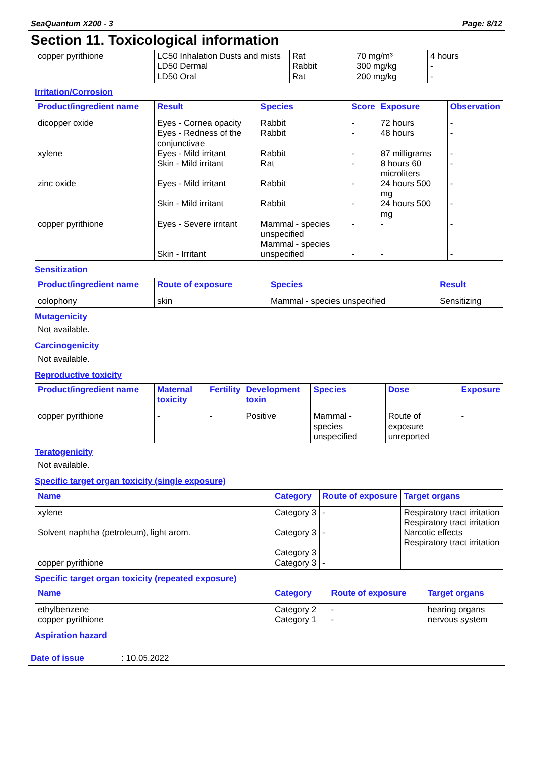SeaQuantum X200 - 3 Page: 8/12
Section 11. Toxicological information
| copper pyrithione | LC50 Inhalation Dusts and mists LD50 Dermal LD50 Oral | Rat Rabbit Rat | 70 mg/m³ 300 mg/kg 200 mg/kg | 4 hours - - |
Irritation/Corrosion
| Product/ingredient name | Result | Species | Score | Exposure | Observation |
| --- | --- | --- | --- | --- | --- |
| dicopper oxide xylene zinc oxide copper pyrithione | Eyes - Cornea opacity Eyes - Redness of the conjunctivae Eyes - Mild irritant Skin - Mild irritant Eyes - Mild irritant Skin - Mild irritant Eyes - Severe irritant Skin - Irritant | Rabbit Rabbit Rabbit Rat Rabbit Rabbit Mammal - species unspecified Mammal - species unspecified | - - - - - - - - | 72 hours 48 hours 87 milligrams 8 hours 60 microliters 24 hours 500 mg 24 hours 500 mg - - | - - - - - - - - |
Sensitization
| Product/ingredient name | Route of exposure | Species | Result |
| --- | --- | --- | --- |
| colophony | skin | Mammal - species unspecified | Sensitizing |
Mutagenicity
Not available.
Carcinogenicity
Not available.
Reproductive toxicity
| Product/ingredient name | Maternal toxicity | Fertility | Development toxin | Species | Dose | Exposure |
| --- | --- | --- | --- | --- | --- | --- |
| copper pyrithione | - | - | Positive | Mammal - species unspecified | Route of exposure unreported | - |
Teratogenicity
Not available.
Specific target organ toxicity (single exposure)
| Name | Category | Route of exposure | Target organs |
| --- | --- | --- | --- |
| xylene Solvent naphtha (petroleum), light arom. copper pyrithione | Category 3 Category 3 Category 3 Category 3 | - - - | Respiratory tract irritation Respiratory tract irritation Narcotic effects Respiratory tract irritation |
Specific target organ toxicity (repeated exposure)
| Name | Category | Route of exposure | Target organs |
| --- | --- | --- | --- |
| ethylbenzene copper pyrithione | Category 2 Category 1 | - - | hearing organs nervous system |
Aspiration hazard
Date of issue: 10.05.2022